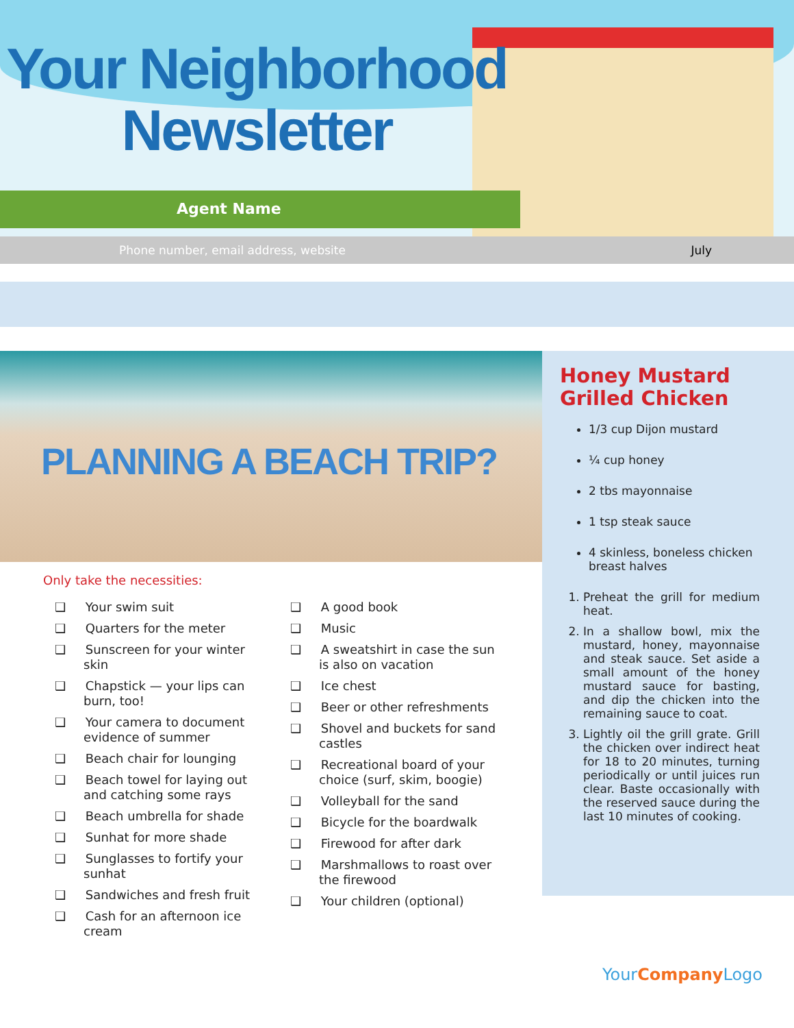Your Neighborhood
Newsletter
Agent Name
Phone number, email address, website July
PLANNING A BEACH TRIP?
Only take the necessities:
❑ Your swim suit
❑ Quarters for the meter
❑ Sunscreen for your winter skin
❑ Chapstick — your lips can burn, too!
❑ Your camera to document evidence of summer
❑ Beach chair for lounging
❑ Beach towel for laying out and catching some rays
❑ Beach umbrella for shade
❑ Sunhat for more shade
❑ Sunglasses to fortify your sunhat
❑ Sandwiches and fresh fruit
❑ Cash for an afternoon ice cream
❑ A good book
❑ Music
❑ A sweatshirt in case the sun is also on vacation
❑ Ice chest
❑ Beer or other refreshments
❑ Shovel and buckets for sand castles
❑ Recreational board of your choice (surf, skim, boogie)
❑ Volleyball for the sand
❑ Bicycle for the boardwalk
❑ Firewood for after dark
❑ Marshmallows to roast over the firewood
❑ Your children (optional)
Honey Mustard Grilled Chicken
1/3 cup Dijon mustard
¼ cup honey
2 tbs mayonnaise
1 tsp steak sauce
4 skinless, boneless chicken breast halves
1. Preheat the grill for medium heat.
2. In a shallow bowl, mix the mustard, honey, mayonnaise and steak sauce. Set aside a small amount of the honey mustard sauce for basting, and dip the chicken into the remaining sauce to coat.
3. Lightly oil the grill grate. Grill the chicken over indirect heat for 18 to 20 minutes, turning periodically or until juices run clear. Baste occasionally with the reserved sauce during the last 10 minutes of cooking.
YourCompany Logo